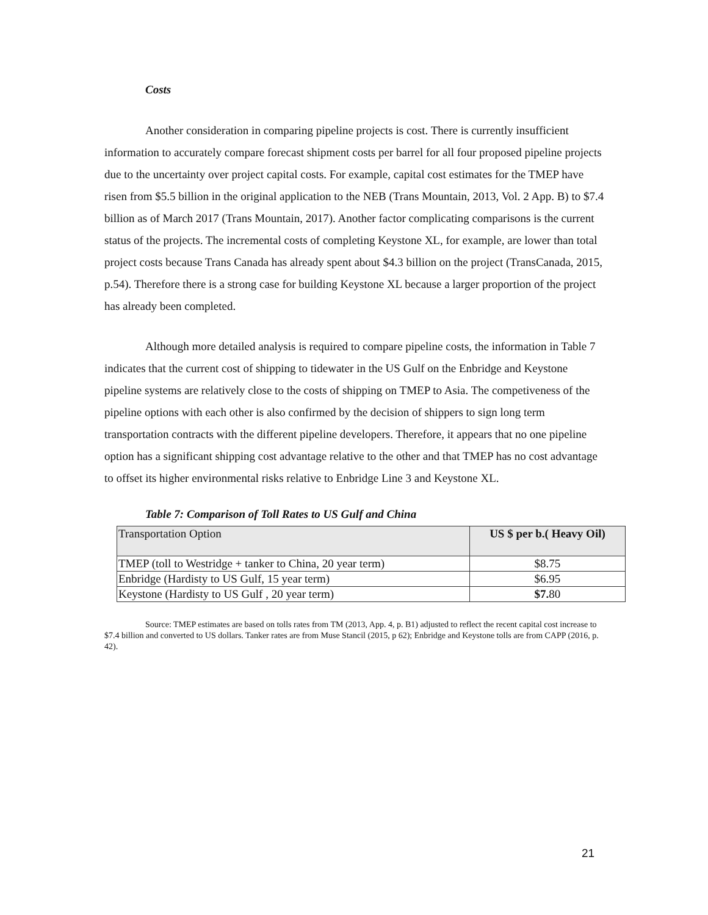Costs
Another consideration in comparing pipeline projects is cost. There is currently insufficient information to accurately compare forecast shipment costs per barrel for all four proposed pipeline projects due to the uncertainty over project capital costs. For example, capital cost estimates for the TMEP have risen from $5.5 billion in the original application to the NEB (Trans Mountain, 2013, Vol. 2 App. B) to $7.4 billion as of March 2017 (Trans Mountain, 2017). Another factor complicating comparisons is the current status of the projects. The incremental costs of completing Keystone XL, for example, are lower than total project costs because Trans Canada has already spent about $4.3 billion on the project (TransCanada, 2015, p.54). Therefore there is a strong case for building Keystone XL because a larger proportion of the project has already been completed.
Although more detailed analysis is required to compare pipeline costs, the information in Table 7 indicates that the current cost of shipping to tidewater in the US Gulf on the Enbridge and Keystone pipeline systems are relatively close to the costs of shipping on TMEP to Asia. The competiveness of the pipeline options with each other is also confirmed by the decision of shippers to sign long term transportation contracts with the different pipeline developers. Therefore, it appears that no one pipeline option has a significant shipping cost advantage relative to the other and that TMEP has no cost advantage to offset its higher environmental risks relative to Enbridge Line 3 and Keystone XL.
Table 7: Comparison of Toll Rates to US Gulf and China
| Transportation Option | US $ per b.( Heavy Oil) |
| TMEP (toll to Westridge + tanker to China, 20 year term) | $8.75 |
| Enbridge (Hardisty to US Gulf, 15 year term) | $6.95 |
| Keystone (Hardisty to US Gulf , 20 year term) | $7. 80 |
Source: TMEP estimates are based on tolls rates from TM (2013, App. 4, p. B1) adjusted to reflect the recent capital cost increase to $7.4 billion and converted to US dollars. Tanker rates are from Muse Stancil (2015, p 62); Enbridge and Keystone tolls are from CAPP (2016, p. 42).
21